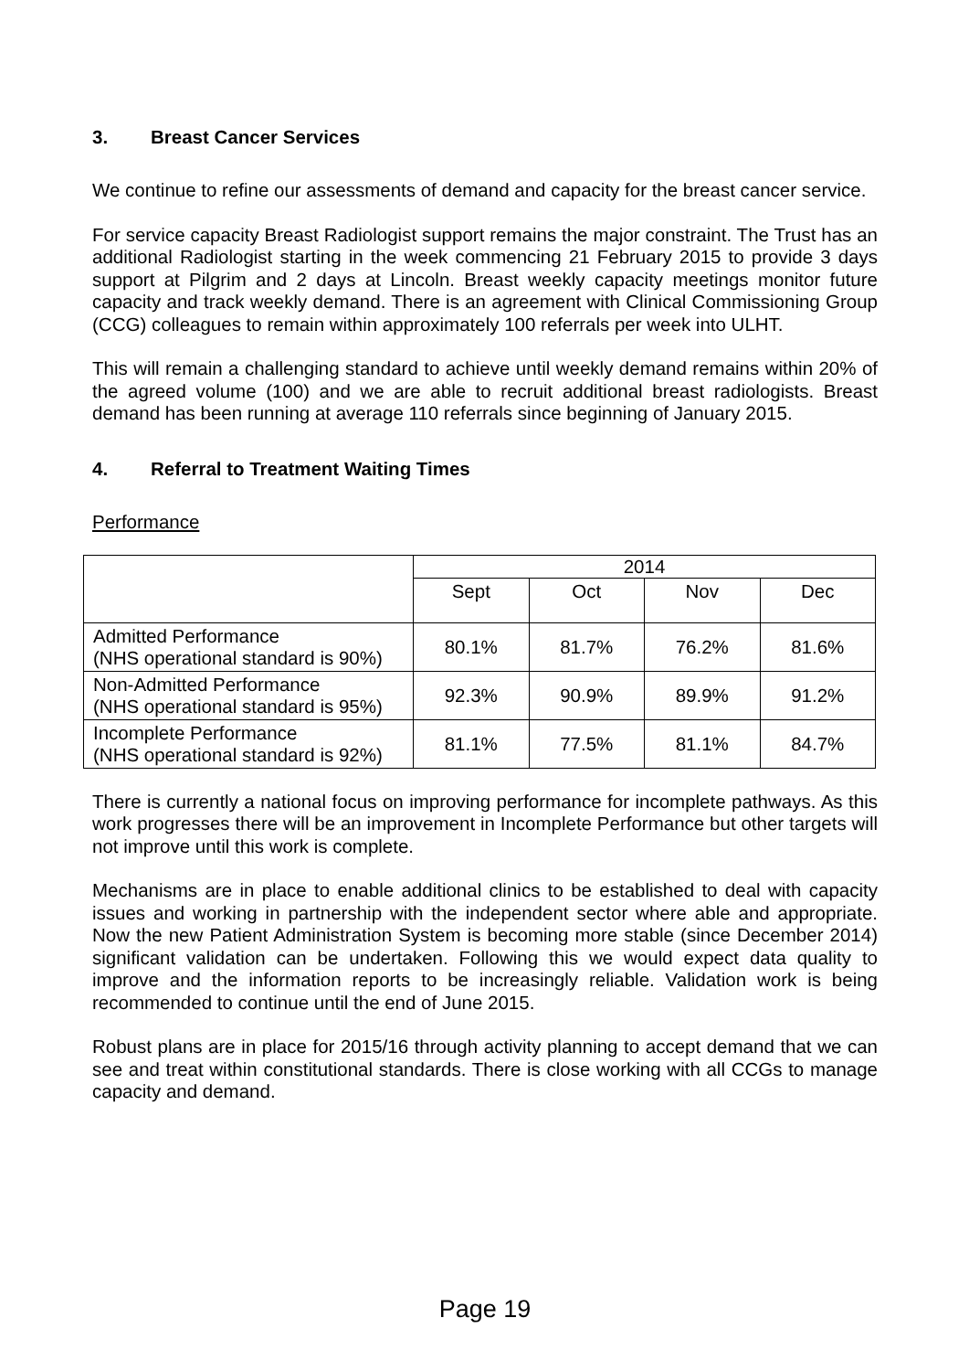3. Breast Cancer Services
We continue to refine our assessments of demand and capacity for the breast cancer service.
For service capacity Breast Radiologist support remains the major constraint. The Trust has an additional Radiologist starting in the week commencing 21 February 2015 to provide 3 days support at Pilgrim and 2 days at Lincoln. Breast weekly capacity meetings monitor future capacity and track weekly demand. There is an agreement with Clinical Commissioning Group (CCG) colleagues to remain within approximately 100 referrals per week into ULHT.
This will remain a challenging standard to achieve until weekly demand remains within 20% of the agreed volume (100) and we are able to recruit additional breast radiologists. Breast demand has been running at average 110 referrals since beginning of January 2015.
4. Referral to Treatment Waiting Times
Performance
| | 2014 | | | |
| | Sept | Oct | Nov | Dec |
| Admitted Performance (NHS operational standard is 90%) | 80.1% | 81.7% | 76.2% | 81.6% |
| Non-Admitted Performance (NHS operational standard is 95%) | 92.3% | 90.9% | 89.9% | 91.2% |
| Incomplete Performance (NHS operational standard is 92%) | 81.1% | 77.5% | 81.1% | 84.7% |
There is currently a national focus on improving performance for incomplete pathways. As this work progresses there will be an improvement in Incomplete Performance but other targets will not improve until this work is complete.
Mechanisms are in place to enable additional clinics to be established to deal with capacity issues and working in partnership with the independent sector where able and appropriate. Now the new Patient Administration System is becoming more stable (since December 2014) significant validation can be undertaken. Following this we would expect data quality to improve and the information reports to be increasingly reliable. Validation work is being recommended to continue until the end of June 2015.
Robust plans are in place for 2015/16 through activity planning to accept demand that we can see and treat within constitutional standards. There is close working with all CCGs to manage capacity and demand.
Page 19